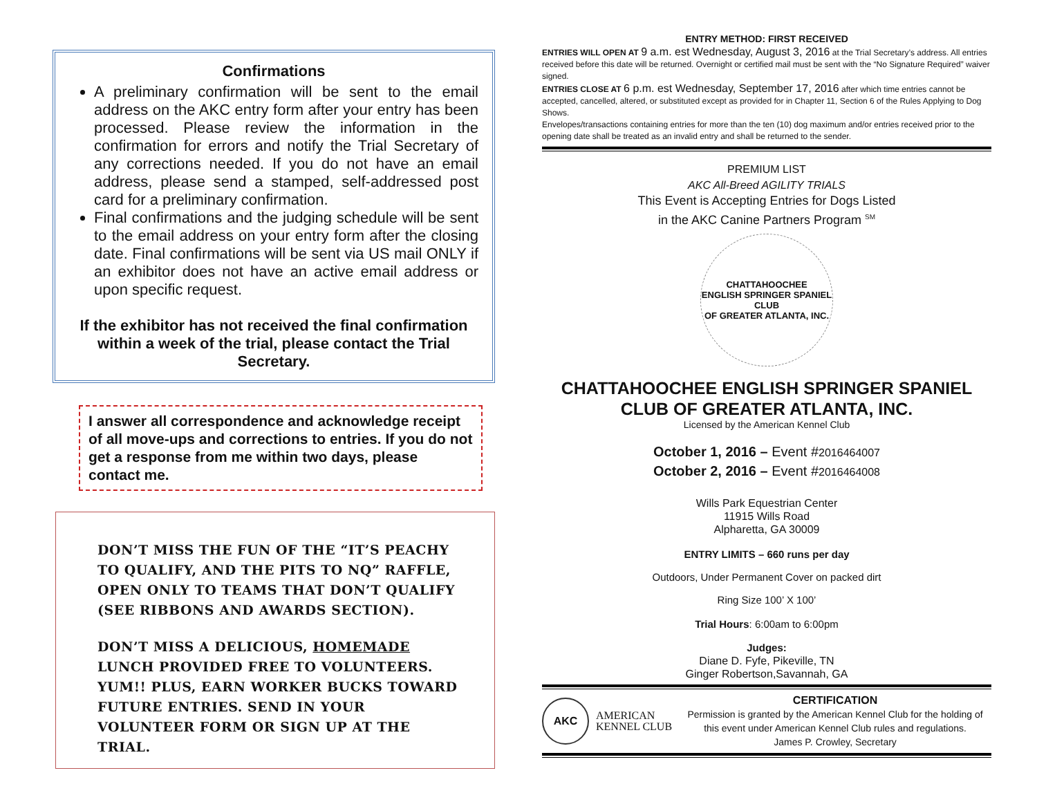Confirmations
A preliminary confirmation will be sent to the email address on the AKC entry form after your entry has been processed. Please review the information in the confirmation for errors and notify the Trial Secretary of any corrections needed. If you do not have an email address, please send a stamped, self-addressed post card for a preliminary confirmation.
Final confirmations and the judging schedule will be sent to the email address on your entry form after the closing date. Final confirmations will be sent via US mail ONLY if an exhibitor does not have an active email address or upon specific request.
If the exhibitor has not received the final confirmation within a week of the trial, please contact the Trial Secretary.
I answer all correspondence and acknowledge receipt of all move-ups and corrections to entries. If you do not get a response from me within two days, please contact me.
DON’T MISS THE FUN OF THE “IT’S PEACHY TO QUALIFY, AND THE PITS TO NQ” RAFFLE, OPEN ONLY TO TEAMS THAT DON’T QUALIFY (SEE RIBBONS AND AWARDS SECTION).
DON’T MISS A DELICIOUS, HOMEMADE LUNCH PROVIDED FREE TO VOLUNTEERS. YUM!! PLUS, EARN WORKER BUCKS TOWARD FUTURE ENTRIES. SEND IN YOUR VOLUNTEER FORM OR SIGN UP AT THE TRIAL.
ENTRY METHOD: FIRST RECEIVED
ENTRIES WILL OPEN AT 9 a.m. est Wednesday, August 3, 2016 at the Trial Secretary’s address. All entries received before this date will be returned. Overnight or certified mail must be sent with the “No Signature Required” waiver signed.
ENTRIES CLOSE AT 6 p.m. est Wednesday, September 17, 2016 after which time entries cannot be accepted, cancelled, altered, or substituted except as provided for in Chapter 11, Section 6 of the Rules Applying to Dog Shows.
Envelopes/transactions containing entries for more than the ten (10) dog maximum and/or entries received prior to the opening date shall be treated as an invalid entry and shall be returned to the sender.
PREMIUM LIST
AKC All-Breed AGILITY TRIALS
This Event is Accepting Entries for Dogs Listed
in the AKC Canine Partners Program <sup>SM</sup>
CHATTAHOOCHEE
ENGLISH SPRINGER SPANIEL CLUB
OF GREATER ATLANTA, INC.
CHATTAHOOCHEE ENGLISH SPRINGER SPANIEL
CLUB OF GREATER ATLANTA, INC.
Licensed by the American Kennel Club
October 1, 2016 – Event #2016464007
October 2, 2016 – Event #2016464008
Wills Park Equestrian Center
11915 Wills Road
Alpharetta, GA 30009
ENTRY LIMITS – 660 runs per day
Outdoors, Under Permanent Cover on packed dirt
Ring Size 100’ X 100’
Trial Hours: 6:00am to 6:00pm
Judges:
Diane D. Fyfe, Pikeville, TN
Ginger Robertson,Savannah, GA
AKC
AMERICAN
KENNEL CLUB
CERTIFICATION
Permission is granted by the American Kennel Club for the holding of this event under American Kennel Club rules and regulations.
James P. Crowley, Secretary